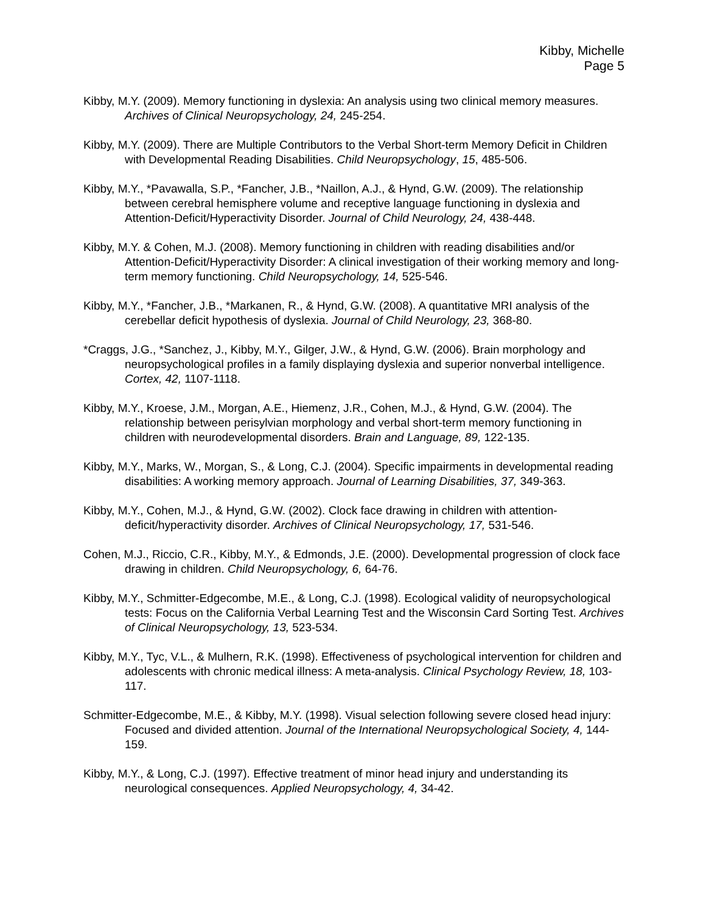Kibby, Michelle
Page 5
Kibby, M.Y. (2009). Memory functioning in dyslexia: An analysis using two clinical memory measures. Archives of Clinical Neuropsychology, 24, 245-254.
Kibby, M.Y. (2009). There are Multiple Contributors to the Verbal Short-term Memory Deficit in Children with Developmental Reading Disabilities. Child Neuropsychology, 15, 485-506.
Kibby, M.Y., *Pavawalla, S.P., *Fancher, J.B., *Naillon, A.J., & Hynd, G.W. (2009). The relationship between cerebral hemisphere volume and receptive language functioning in dyslexia and Attention-Deficit/Hyperactivity Disorder. Journal of Child Neurology, 24, 438-448.
Kibby, M.Y. & Cohen, M.J. (2008). Memory functioning in children with reading disabilities and/or Attention-Deficit/Hyperactivity Disorder: A clinical investigation of their working memory and long-term memory functioning. Child Neuropsychology, 14, 525-546.
Kibby, M.Y., *Fancher, J.B., *Markanen, R., & Hynd, G.W. (2008). A quantitative MRI analysis of the cerebellar deficit hypothesis of dyslexia. Journal of Child Neurology, 23, 368-80.
*Craggs, J.G., *Sanchez, J., Kibby, M.Y., Gilger, J.W., & Hynd, G.W. (2006). Brain morphology and neuropsychological profiles in a family displaying dyslexia and superior nonverbal intelligence. Cortex, 42, 1107-1118.
Kibby, M.Y., Kroese, J.M., Morgan, A.E., Hiemenz, J.R., Cohen, M.J., & Hynd, G.W. (2004). The relationship between perisylvian morphology and verbal short-term memory functioning in children with neurodevelopmental disorders. Brain and Language, 89, 122-135.
Kibby, M.Y., Marks, W., Morgan, S., & Long, C.J. (2004). Specific impairments in developmental reading disabilities: A working memory approach. Journal of Learning Disabilities, 37, 349-363.
Kibby, M.Y., Cohen, M.J., & Hynd, G.W. (2002). Clock face drawing in children with attention-deficit/hyperactivity disorder. Archives of Clinical Neuropsychology, 17, 531-546.
Cohen, M.J., Riccio, C.R., Kibby, M.Y., & Edmonds, J.E. (2000). Developmental progression of clock face drawing in children. Child Neuropsychology, 6, 64-76.
Kibby, M.Y., Schmitter-Edgecombe, M.E., & Long, C.J. (1998). Ecological validity of neuropsychological tests: Focus on the California Verbal Learning Test and the Wisconsin Card Sorting Test. Archives of Clinical Neuropsychology, 13, 523-534.
Kibby, M.Y., Tyc, V.L., & Mulhern, R.K. (1998). Effectiveness of psychological intervention for children and adolescents with chronic medical illness: A meta-analysis. Clinical Psychology Review, 18, 103-117.
Schmitter-Edgecombe, M.E., & Kibby, M.Y. (1998). Visual selection following severe closed head injury: Focused and divided attention. Journal of the International Neuropsychological Society, 4, 144-159.
Kibby, M.Y., & Long, C.J. (1997). Effective treatment of minor head injury and understanding its neurological consequences. Applied Neuropsychology, 4, 34-42.